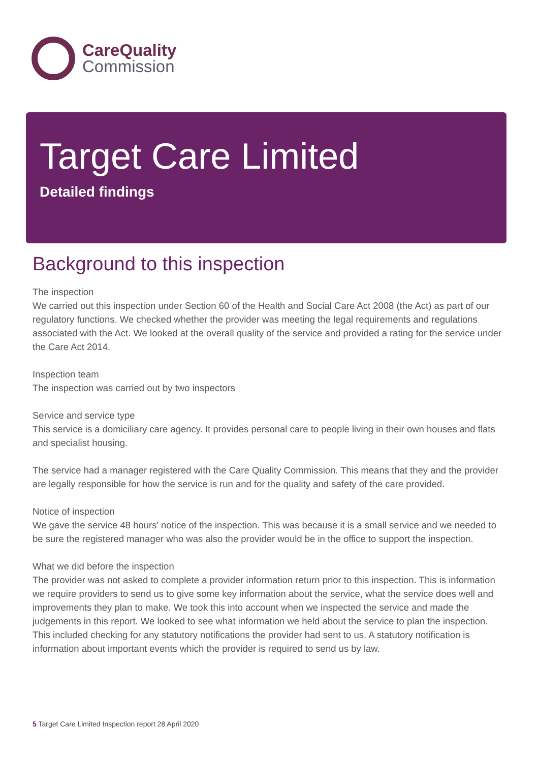CareQuality
Commission
Target Care Limited
Detailed findings
Background to this inspection
The inspection
We carried out this inspection under Section 60 of the Health and Social Care Act 2008 (the Act) as part of our regulatory functions. We checked whether the provider was meeting the legal requirements and regulations associated with the Act. We looked at the overall quality of the service and provided a rating for the service under the Care Act 2014.
Inspection team
The inspection was carried out by two inspectors
Service and service type
This service is a domiciliary care agency. It provides personal care to people living in their own houses and flats and specialist housing.
The service had a manager registered with the Care Quality Commission. This means that they and the provider are legally responsible for how the service is run and for the quality and safety of the care provided.
Notice of inspection
We gave the service 48 hours' notice of the inspection. This was because it is a small service and we needed to be sure the registered manager who was also the provider would be in the office to support the inspection.
What we did before the inspection
The provider was not asked to complete a provider information return prior to this inspection. This is information we require providers to send us to give some key information about the service, what the service does well and improvements they plan to make. We took this into account when we inspected the service and made the judgements in this report. We looked to see what information we held about the service to plan the inspection. This included checking for any statutory notifications the provider had sent to us. A statutory notification is information about important events which the provider is required to send us by law.
5 Target Care Limited Inspection report 28 April 2020